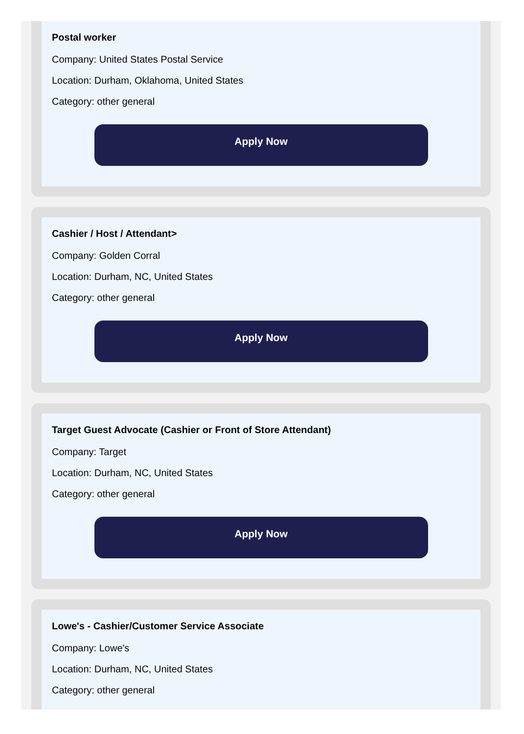Postal worker
Company: United States Postal Service
Location: Durham, Oklahoma, United States
Category: other general
Apply Now
Cashier / Host / Attendant>
Company: Golden Corral
Location: Durham, NC, United States
Category: other general
Apply Now
Target Guest Advocate (Cashier or Front of Store Attendant)
Company: Target
Location: Durham, NC, United States
Category: other general
Apply Now
Lowe's - Cashier/Customer Service Associate
Company: Lowe's
Location: Durham, NC, United States
Category: other general